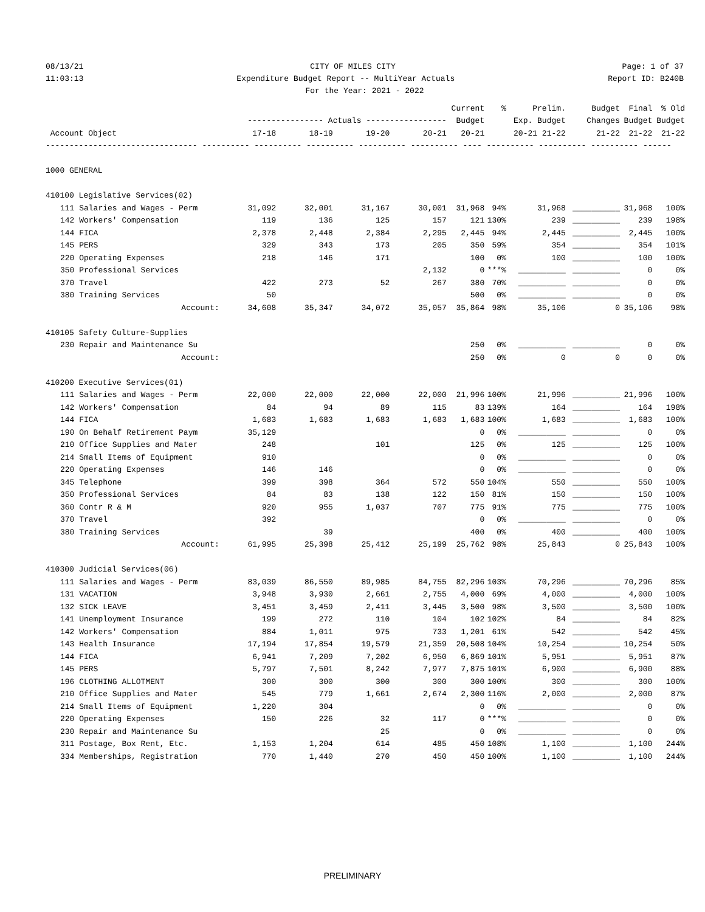08/13/21 CITY OF MILES CITY Page: 1 of 37
11:03:13 Expenditure Budget Report -- MultiYear Actuals Report ID: B240B
For the Year: 2021 - 2022
| | | | | | Current | % | Prelim. | Budget | Final | % Old |
| --- | --- | --- | --- | --- | --- | --- | --- | --- | --- | --- |
| | ---------------- Actuals ----------------- | | | | Budget | | Exp. Budget | Changes | Budget | Budget |
| Account Object | 17-18 | 18-19 | 19-20 | 20-21 | 20-21 | 20-21 21-22 | | 21-22 | 21-22 | 21-22 |
| -------------------------------- ---------- ---------- ---------- ---------- ---------- ---- ---------- ---------- ---------- ------ | | | | | | | | | | |
| 1000 GENERAL | | | | | | | | | | |
| 410100 Legislative Services(02) | | | | | | | | | | |
| 111 Salaries and Wages - Perm | 31,092 | 32,001 | 31,167 | 30,001 | 31,968 | 94% | 31,968 | __________ | 31,968 | 100% |
| 142 Workers' Compensation | 119 | 136 | 125 | 157 | 121 | 130% | 239 | __________ | 239 | 198% |
| 144 FICA | 2,378 | 2,448 | 2,384 | 2,295 | 2,445 | 94% | 2,445 | __________ | 2,445 | 100% |
| 145 PERS | 329 | 343 | 173 | 205 | 350 | 59% | 354 | __________ | 354 | 101% |
| 220 Operating Expenses | 218 | 146 | 171 | | 100 | 0% | 100 | __________ | 100 | 100% |
| 350 Professional Services | | | | 2,132 | 0 | ***% | __________ | __________ | 0 | 0% |
| 370 Travel | 422 | 273 | 52 | 267 | 380 | 70% | __________ | __________ | 0 | 0% |
| 380 Training Services | 50 | | | | 500 | 0% | __________ | __________ | 0 | 0% |
| Account: | 34,608 | 35,347 | 34,072 | 35,057 | 35,864 | 98% | 35,106 | 0 | 35,106 | 98% |
| 410105 Safety Culture-Supplies | | | | | | | | | | |
| 230 Repair and Maintenance Su | | | | | 250 | 0% | __________ | __________ | 0 | 0% |
| Account: | | | | | 250 | 0% | 0 | 0 | 0 | 0% |
| 410200 Executive Services(01) | | | | | | | | | | |
| 111 Salaries and Wages - Perm | 22,000 | 22,000 | 22,000 | 22,000 | 21,996 | 100% | 21,996 | __________ | 21,996 | 100% |
| 142 Workers' Compensation | 84 | 94 | 89 | 115 | 83 | 139% | 164 | __________ | 164 | 198% |
| 144 FICA | 1,683 | 1,683 | 1,683 | 1,683 | 1,683 | 100% | 1,683 | __________ | 1,683 | 100% |
| 190 On Behalf Retirement Paym | 35,129 | | | | 0 | 0% | __________ | __________ | 0 | 0% |
| 210 Office Supplies and Mater | 248 | | 101 | | 125 | 0% | 125 | __________ | 125 | 100% |
| 214 Small Items of Equipment | 910 | | | | 0 | 0% | __________ | __________ | 0 | 0% |
| 220 Operating Expenses | 146 | 146 | | | 0 | 0% | __________ | __________ | 0 | 0% |
| 345 Telephone | 399 | 398 | 364 | 572 | 550 | 104% | 550 | __________ | 550 | 100% |
| 350 Professional Services | 84 | 83 | 138 | 122 | 150 | 81% | 150 | __________ | 150 | 100% |
| 360 Contr R & M | 920 | 955 | 1,037 | 707 | 775 | 91% | 775 | __________ | 775 | 100% |
| 370 Travel | 392 | | | | 0 | 0% | __________ | __________ | 0 | 0% |
| 380 Training Services | | 39 | | | 400 | 0% | 400 | __________ | 400 | 100% |
| Account: | 61,995 | 25,398 | 25,412 | 25,199 | 25,762 | 98% | 25,843 | 0 | 25,843 | 100% |
| 410300 Judicial Services(06) | | | | | | | | | | |
| 111 Salaries and Wages - Perm | 83,039 | 86,550 | 89,985 | 84,755 | 82,296 | 103% | 70,296 | __________ | 70,296 | 85% |
| 131 VACATION | 3,948 | 3,930 | 2,661 | 2,755 | 4,000 | 69% | 4,000 | __________ | 4,000 | 100% |
| 132 SICK LEAVE | 3,451 | 3,459 | 2,411 | 3,445 | 3,500 | 98% | 3,500 | __________ | 3,500 | 100% |
| 141 Unemployment Insurance | 199 | 272 | 110 | 104 | 102 | 102% | 84 | __________ | 84 | 82% |
| 142 Workers' Compensation | 884 | 1,011 | 975 | 733 | 1,201 | 61% | 542 | __________ | 542 | 45% |
| 143 Health Insurance | 17,194 | 17,854 | 19,579 | 21,359 | 20,508 | 104% | 10,254 | __________ | 10,254 | 50% |
| 144 FICA | 6,941 | 7,209 | 7,202 | 6,950 | 6,869 | 101% | 5,951 | __________ | 5,951 | 87% |
| 145 PERS | 5,797 | 7,501 | 8,242 | 7,977 | 7,875 | 101% | 6,900 | __________ | 6,900 | 88% |
| 196 CLOTHING ALLOTMENT | 300 | 300 | 300 | 300 | 300 | 100% | 300 | __________ | 300 | 100% |
| 210 Office Supplies and Mater | 545 | 779 | 1,661 | 2,674 | 2,300 | 116% | 2,000 | __________ | 2,000 | 87% |
| 214 Small Items of Equipment | 1,220 | 304 | | | 0 | 0% | __________ | __________ | 0 | 0% |
| 220 Operating Expenses | 150 | 226 | 32 | 117 | 0 | ***% | __________ | __________ | 0 | 0% |
| 230 Repair and Maintenance Su | | | 25 | | 0 | 0% | __________ | __________ | 0 | 0% |
| 311 Postage, Box Rent, Etc. | 1,153 | 1,204 | 614 | 485 | 450 | 108% | 1,100 | __________ | 1,100 | 244% |
| 334 Memberships, Registration | 770 | 1,440 | 270 | 450 | 450 | 100% | 1,100 | __________ | 1,100 | 244% |
PRELIMINARY